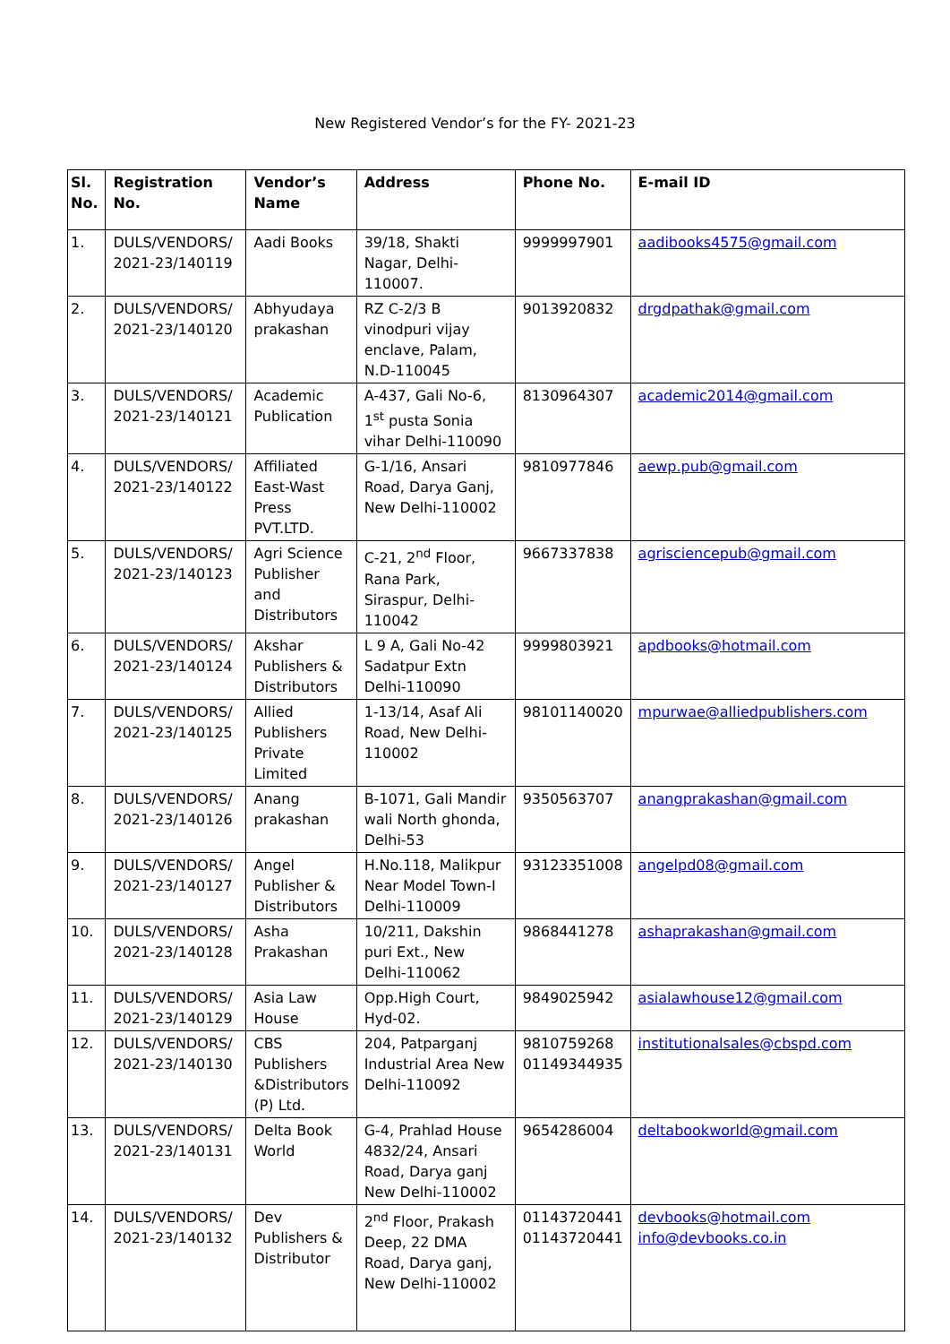New Registered Vendor’s for the FY- 2021-23
| Sl. No. | Registration No. | Vendor’s Name | Address | Phone No. | E-mail ID |
| --- | --- | --- | --- | --- | --- |
| 1. | DULS/VENDORS/ 2021-23/140119 | Aadi Books | 39/18, Shakti Nagar, Delhi-110007. | 9999997901 | aadibooks4575@gmail.com |
| 2. | DULS/VENDORS/ 2021-23/140120 | Abhyudaya prakashan | RZ C-2/3 B vinodpuri vijay enclave, Palam, N.D-110045 | 9013920832 | drgdpathak@gmail.com |
| 3. | DULS/VENDORS/ 2021-23/140121 | Academic Publication | A-437, Gali No-6, 1<sup>st</sup> pusta Sonia vihar Delhi-110090 | 8130964307 | academic2014@gmail.com |
| 4. | DULS/VENDORS/ 2021-23/140122 | Affiliated East-Wast Press PVT.LTD. | G-1/16, Ansari Road, Darya Ganj, New Delhi-110002 | 9810977846 | aewp.pub@gmail.com |
| 5. | DULS/VENDORS/ 2021-23/140123 | Agri Science Publisher and Distributors | C-21, 2<sup>nd</sup> Floor, Rana Park, Siraspur, Delhi-110042 | 9667337838 | agrisciencepub@gmail.com |
| 6. | DULS/VENDORS/ 2021-23/140124 | Akshar Publishers & Distributors | L 9 A, Gali No-42 Sadatpur Extn Delhi-110090 | 9999803921 | apdbooks@hotmail.com |
| 7. | DULS/VENDORS/ 2021-23/140125 | Allied Publishers Private Limited | 1-13/14, Asaf Ali Road, New Delhi-110002 | 98101140020 | mpurwae@alliedpublishers.com |
| 8. | DULS/VENDORS/ 2021-23/140126 | Anang prakashan | B-1071, Gali Mandir wali North ghonda, Delhi-53 | 9350563707 | anangprakashan@gmail.com |
| 9. | DULS/VENDORS/ 2021-23/140127 | Angel Publisher & Distributors | H.No.118, Malikpur Near Model Town-I Delhi-110009 | 93123351008 | angelpd08@gmail.com |
| 10. | DULS/VENDORS/ 2021-23/140128 | Asha Prakashan | 10/211, Dakshin puri Ext., New Delhi-110062 | 9868441278 | ashaprakashan@gmail.com |
| 11. | DULS/VENDORS/ 2021-23/140129 | Asia Law House | Opp.High Court, Hyd-02. | 9849025942 | asialawhouse12@gmail.com |
| 12. | DULS/VENDORS/ 2021-23/140130 | CBS Publishers &Distributors (P) Ltd. | 204, Patparganj Industrial Area New Delhi-110092 | 9810759268 01149344935 | institutionalsales@cbspd.com |
| 13. | DULS/VENDORS/ 2021-23/140131 | Delta Book World | G-4, Prahlad House 4832/24, Ansari Road, Darya ganj New Delhi-110002 | 9654286004 | deltabookworld@gmail.com |
| 14. | DULS/VENDORS/ 2021-23/140132 | Dev Publishers & Distributor | 2<sup>nd</sup> Floor, Prakash Deep, 22 DMA Road, Darya ganj, New Delhi-110002 | 01143720441 01143720441 | devbooks@hotmail.com info@devbooks.co.in |